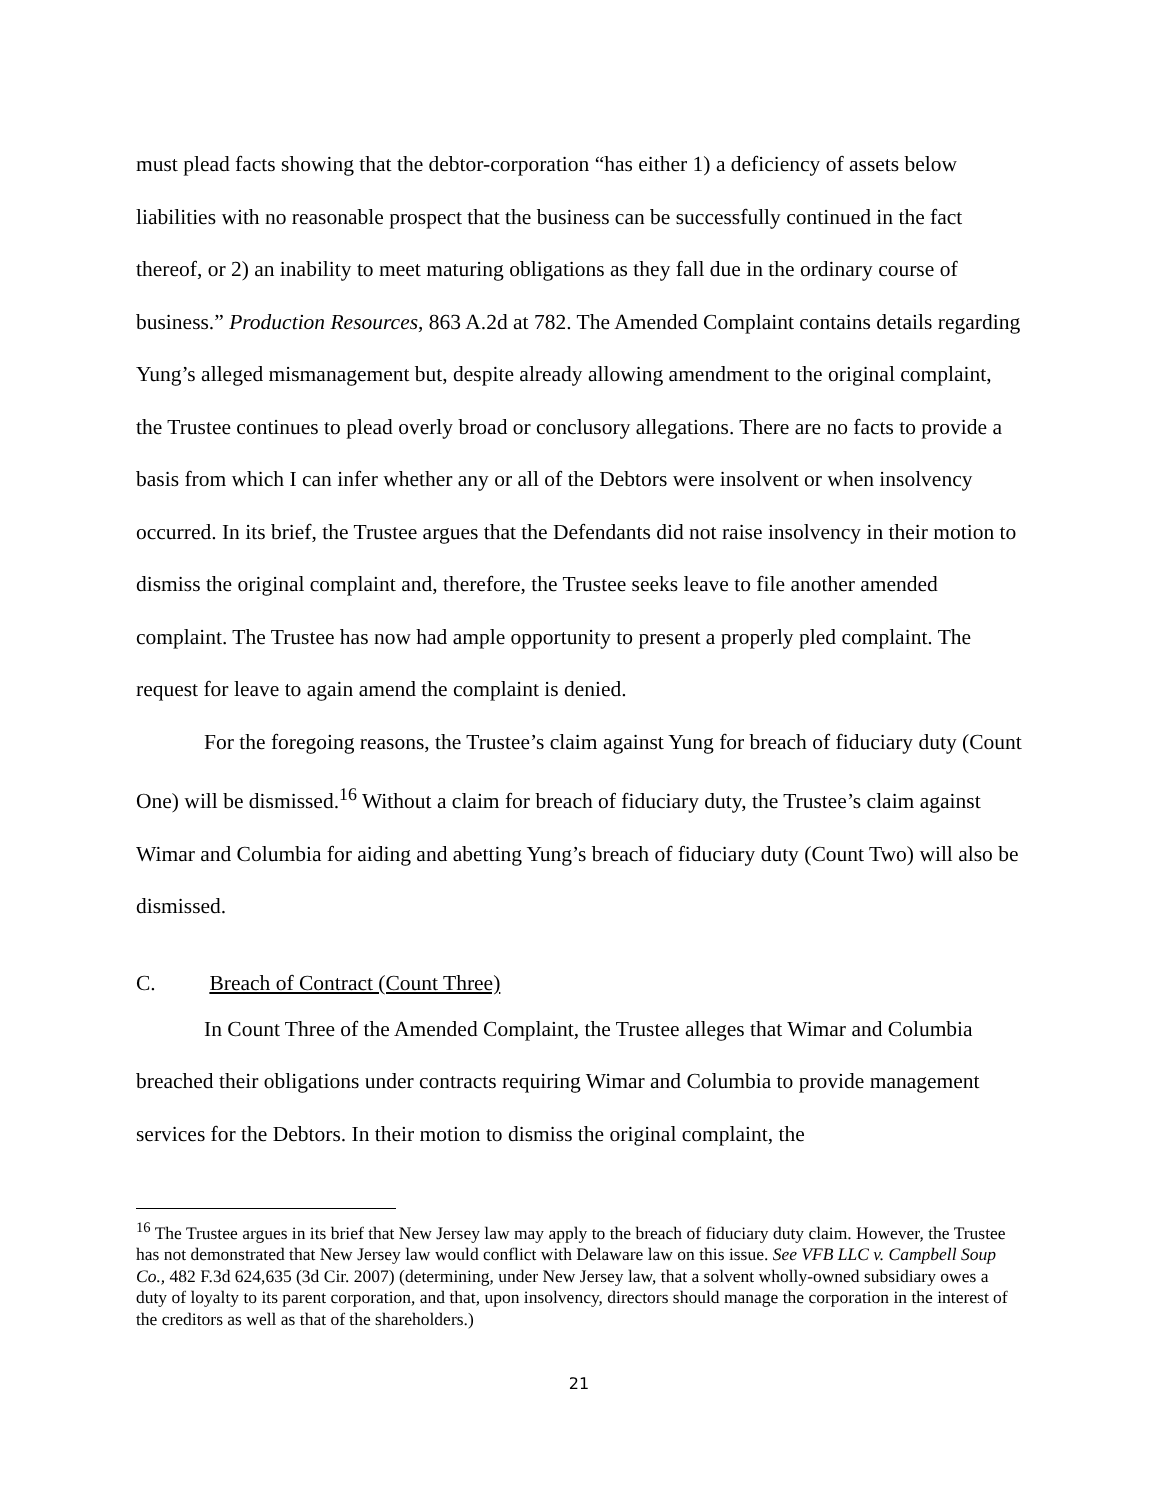must plead facts showing that the debtor-corporation “has either 1) a deficiency of assets below liabilities with no reasonable prospect that the business can be successfully continued in the fact thereof, or 2) an inability to meet maturing obligations as they fall due in the ordinary course of business.” Production Resources, 863 A.2d at 782. The Amended Complaint contains details regarding Yung’s alleged mismanagement but, despite already allowing amendment to the original complaint, the Trustee continues to plead overly broad or conclusory allegations. There are no facts to provide a basis from which I can infer whether any or all of the Debtors were insolvent or when insolvency occurred. In its brief, the Trustee argues that the Defendants did not raise insolvency in their motion to dismiss the original complaint and, therefore, the Trustee seeks leave to file another amended complaint. The Trustee has now had ample opportunity to present a properly pled complaint. The request for leave to again amend the complaint is denied.
For the foregoing reasons, the Trustee’s claim against Yung for breach of fiduciary duty (Count One) will be dismissed.<sup>16</sup> Without a claim for breach of fiduciary duty, the Trustee’s claim against Wimar and Columbia for aiding and abetting Yung’s breach of fiduciary duty (Count Two) will also be dismissed.
C. Breach of Contract (Count Three)
In Count Three of the Amended Complaint, the Trustee alleges that Wimar and Columbia breached their obligations under contracts requiring Wimar and Columbia to provide management services for the Debtors. In their motion to dismiss the original complaint, the
<sup>16</sup> The Trustee argues in its brief that New Jersey law may apply to the breach of fiduciary duty claim. However, the Trustee has not demonstrated that New Jersey law would conflict with Delaware law on this issue. See VFB LLC v. Campbell Soup Co., 482 F.3d 624,635 (3d Cir. 2007) (determining, under New Jersey law, that a solvent wholly-owned subsidiary owes a duty of loyalty to its parent corporation, and that, upon insolvency, directors should manage the corporation in the interest of the creditors as well as that of the shareholders.)
21